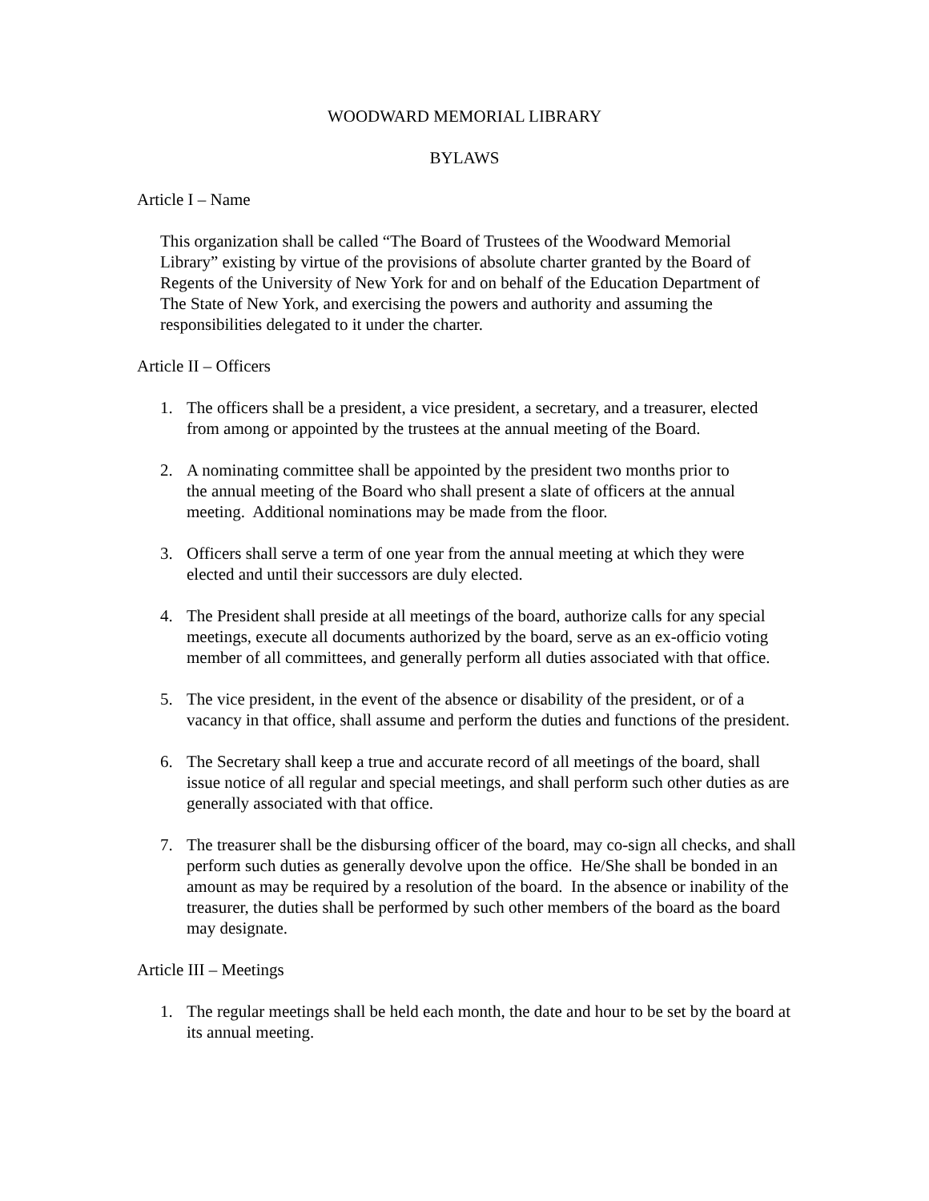WOODWARD MEMORIAL LIBRARY
BYLAWS
Article I – Name
This organization shall be called “The Board of Trustees of the Woodward Memorial
Library” existing by virtue of the provisions of absolute charter granted by the Board of
Regents of the University of New York for and on behalf of the Education Department of
The State of New York, and exercising the powers and authority and assuming the
responsibilities delegated to it under the charter.
Article II – Officers
1. The officers shall be a president, a vice president, a secretary, and a treasurer, elected
from among or appointed by the trustees at the annual meeting of the Board.
2. A nominating committee shall be appointed by the president two months prior to
the annual meeting of the Board who shall present a slate of officers at the annual
meeting. Additional nominations may be made from the floor.
3. Officers shall serve a term of one year from the annual meeting at which they were
elected and until their successors are duly elected.
4. The President shall preside at all meetings of the board, authorize calls for any special
meetings, execute all documents authorized by the board, serve as an ex-officio voting
member of all committees, and generally perform all duties associated with that office.
5. The vice president, in the event of the absence or disability of the president, or of a
vacancy in that office, shall assume and perform the duties and functions of the president.
6. The Secretary shall keep a true and accurate record of all meetings of the board, shall
issue notice of all regular and special meetings, and shall perform such other duties as are
generally associated with that office.
7. The treasurer shall be the disbursing officer of the board, may co-sign all checks, and shall
perform such duties as generally devolve upon the office. He/She shall be bonded in an
amount as may be required by a resolution of the board. In the absence or inability of the
treasurer, the duties shall be performed by such other members of the board as the board
may designate.
Article III – Meetings
1. The regular meetings shall be held each month, the date and hour to be set by the board at
its annual meeting.